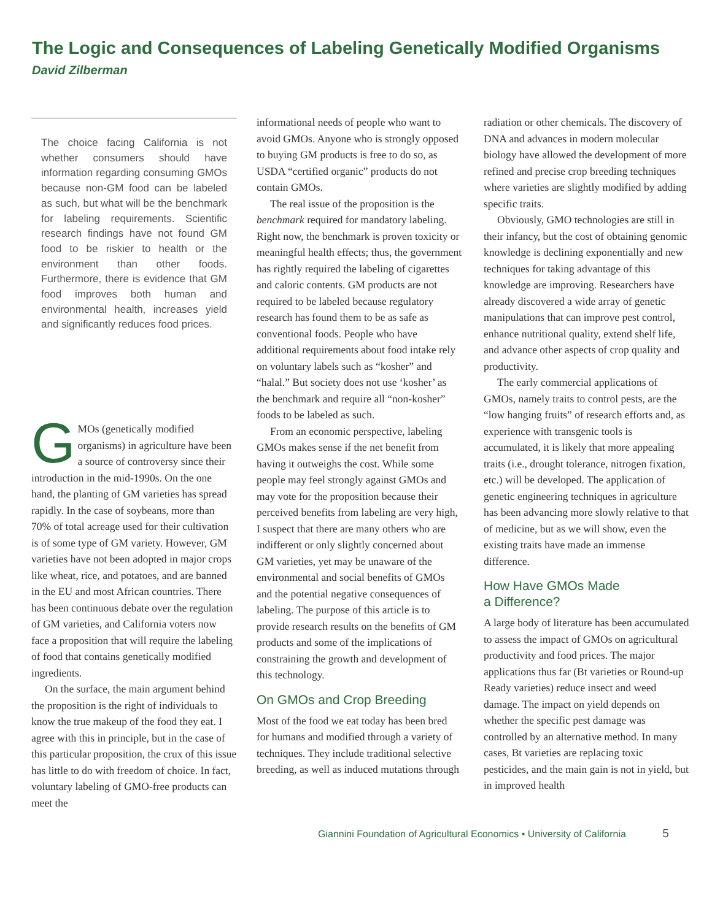The Logic and Consequences of Labeling Genetically Modified Organisms
David Zilberman
The choice facing California is not whether consumers should have information regarding consuming GMOs because non-GM food can be labeled as such, but what will be the benchmark for labeling requirements. Scientific research findings have not found GM food to be riskier to health or the environment than other foods. Furthermore, there is evidence that GM food improves both human and environmental health, increases yield and significantly reduces food prices.
GMOs (genetically modified organisms) in agriculture have been a source of controversy since their introduction in the mid-1990s. On the one hand, the planting of GM varieties has spread rapidly. In the case of soybeans, more than 70% of total acreage used for their cultivation is of some type of GM variety. However, GM varieties have not been adopted in major crops like wheat, rice, and potatoes, and are banned in the EU and most African countries. There has been continuous debate over the regulation of GM varieties, and California voters now face a proposition that will require the labeling of food that contains genetically modified ingredients.
On the surface, the main argument behind the proposition is the right of individuals to know the true makeup of the food they eat. I agree with this in principle, but in the case of this particular proposition, the crux of this issue has little to do with freedom of choice. In fact, voluntary labeling of GMO-free products can meet the
informational needs of people who want to avoid GMOs. Anyone who is strongly opposed to buying GM products is free to do so, as USDA “certified organic” products do not contain GMOs.
The real issue of the proposition is the benchmark required for mandatory labeling. Right now, the benchmark is proven toxicity or meaningful health effects; thus, the government has rightly required the labeling of cigarettes and caloric contents. GM products are not required to be labeled because regulatory research has found them to be as safe as conventional foods. People who have additional requirements about food intake rely on voluntary labels such as “kosher” and “halal.” But society does not use ‘kosher’ as the benchmark and require all “non-kosher” foods to be labeled as such.
From an economic perspective, labeling GMOs makes sense if the net benefit from having it outweighs the cost. While some people may feel strongly against GMOs and may vote for the proposition because their perceived benefits from labeling are very high, I suspect that there are many others who are indifferent or only slightly concerned about GM varieties, yet may be unaware of the environmental and social benefits of GMOs and the potential negative consequences of labeling. The purpose of this article is to provide research results on the benefits of GM products and some of the implications of constraining the growth and development of this technology.
On GMOs and Crop Breeding
Most of the food we eat today has been bred for humans and modified through a variety of techniques. They include traditional selective breeding, as well as induced mutations through
radiation or other chemicals. The discovery of DNA and advances in modern molecular biology have allowed the development of more refined and precise crop breeding techniques where varieties are slightly modified by adding specific traits.
Obviously, GMO technologies are still in their infancy, but the cost of obtaining genomic knowledge is declining exponentially and new techniques for taking advantage of this knowledge are improving. Researchers have already discovered a wide array of genetic manipulations that can improve pest control, enhance nutritional quality, extend shelf life, and advance other aspects of crop quality and productivity.
The early commercial applications of GMOs, namely traits to control pests, are the “low hanging fruits” of research efforts and, as experience with transgenic tools is accumulated, it is likely that more appealing traits (i.e., drought tolerance, nitrogen fixation, etc.) will be developed. The application of genetic engineering techniques in agriculture has been advancing more slowly relative to that of medicine, but as we will show, even the existing traits have made an immense difference.
How Have GMOs Made
a Difference?
A large body of literature has been accumulated to assess the impact of GMOs on agricultural productivity and food prices. The major applications thus far (Bt varieties or Round-up Ready varieties) reduce insect and weed damage. The impact on yield depends on whether the specific pest damage was controlled by an alternative method. In many cases, Bt varieties are replacing toxic pesticides, and the main gain is not in yield, but in improved health
Giannini Foundation of Agricultural Economics • University of California 5